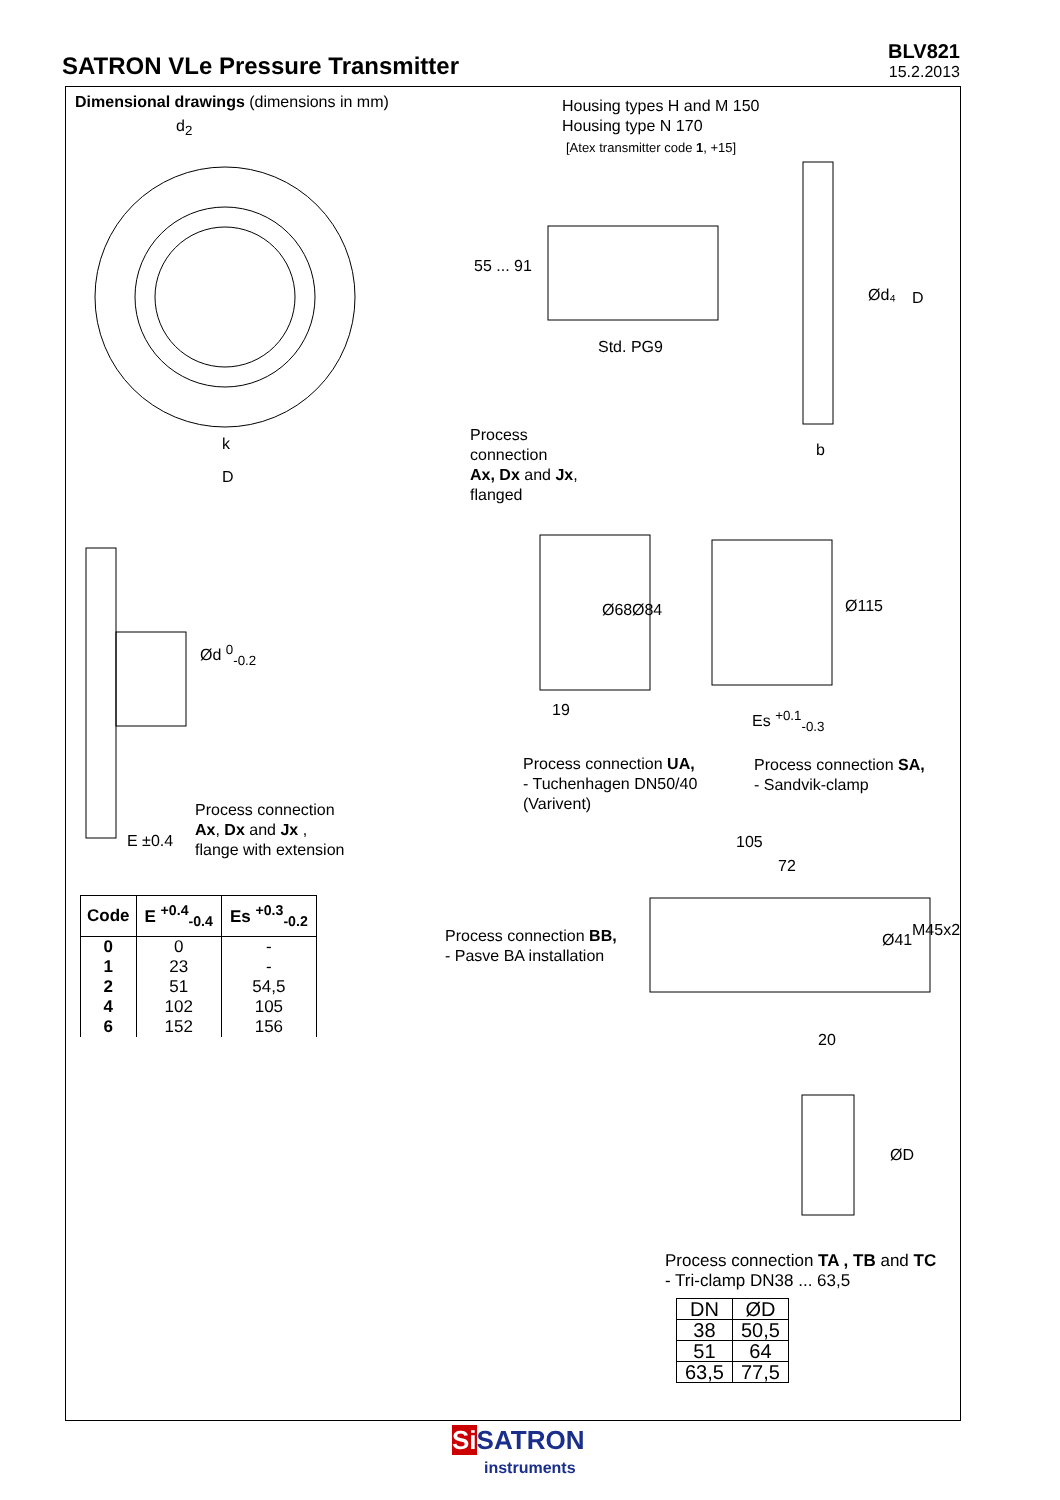SATRON VLe Pressure Transmitter
BLV821
15.2.2013
Dimensional drawings (dimensions in mm)
d<sub>2</sub>
k
D
Housing types H and M 150
Housing type N 170
[Atex transmitter code 1, +15]
55 ... 91
Std. PG9
Ød₄ D
b
Process
connection
Ax, Dx and Jx,
flanged
Ød <sup>0</sup><sub>-0.2</sub>
E ±0.4
Process connection
Ax, Dx and Jx ,
flange with extension
Ø68 Ø84
19
Ø115
Es <sup>+0.1</sup><sub>-0.3</sub>
Process connection UA,
- Tuchenhagen DN50/40
(Varivent)
Process connection SA,
- Sandvik-clamp
105
72
Process connection BB,
- Pasve BA installation
Ø41
M45x2
20
ØD
| Code | E <sup>+0.4</sup><sub>-0.4</sub> | Es <sup>+0.3</sup><sub>-0.2</sub> |
| --- | --- | --- |
| 0 1 2 4 6 | 0 23 51 102 152 | - - 54,5 105 156 |
Process connection TA , TB and TC
- Tri-clamp DN38 ... 63,5
| DN | ØD |
| 38 | 50,5 |
| 51 | 64 |
| 63,5 | 77,5 |
Si SATRON
instruments